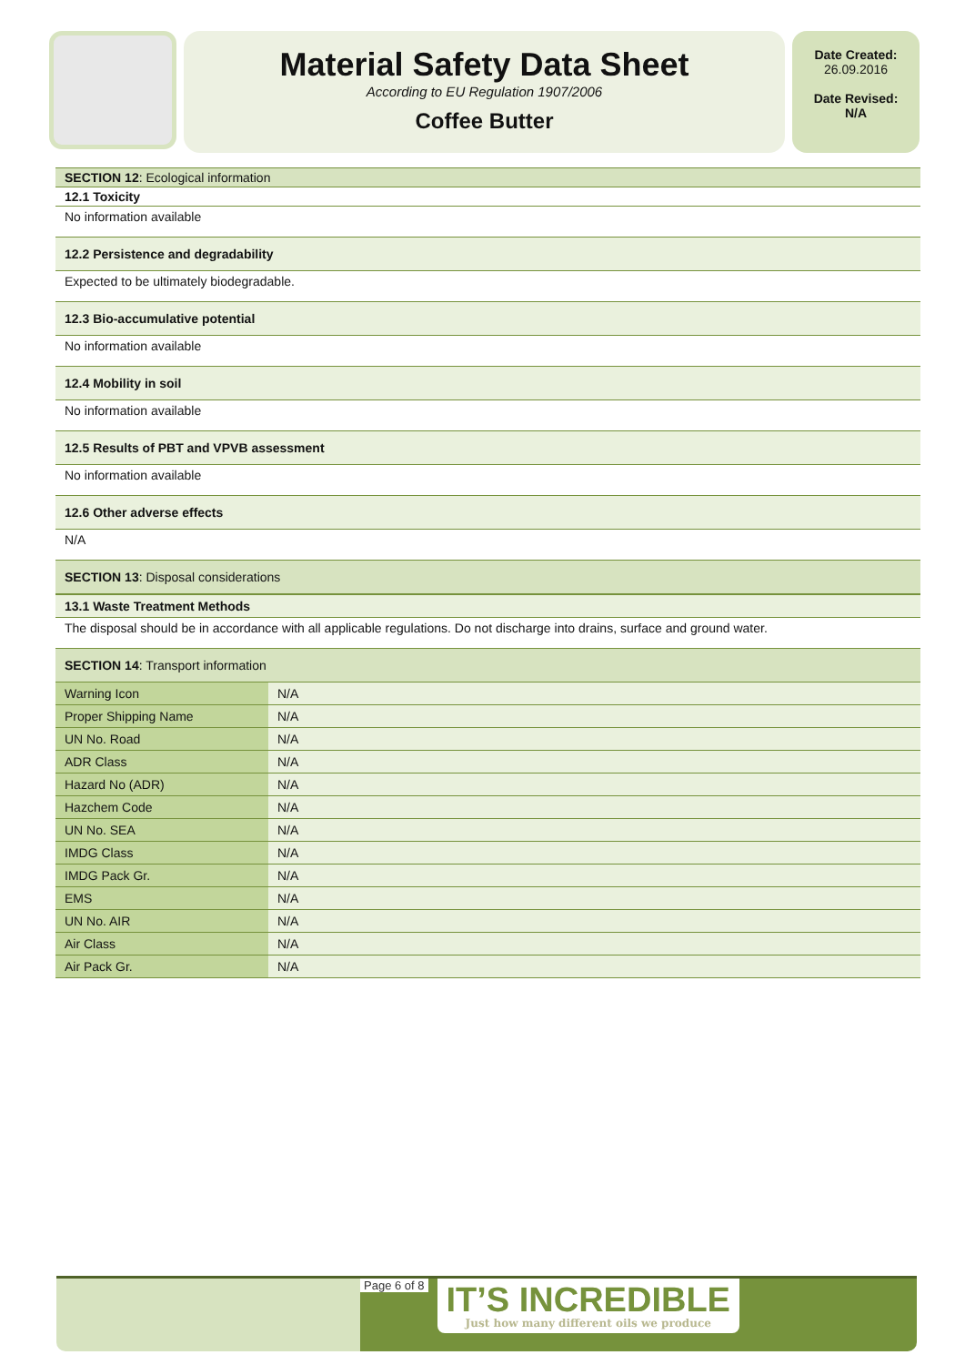Material Safety Data Sheet
According to EU Regulation 1907/2006
Coffee Butter
Date Created:
26.09.2016
Date Revised:
N/A
SECTION 12: Ecological information
12.1 Toxicity
No information available
12.2 Persistence and degradability
Expected to be ultimately biodegradable.
12.3 Bio-accumulative potential
No information available
12.4 Mobility in soil
No information available
12.5 Results of PBT and VPVB assessment
No information available
12.6 Other adverse effects
N/A
SECTION 13: Disposal considerations
13.1 Waste Treatment Methods
The disposal should be in accordance with all applicable regulations. Do not discharge into drains, surface and ground water.
SECTION 14: Transport information
| Warning Icon | N/A |
| Proper Shipping Name | N/A |
| UN No. Road | N/A |
| ADR Class | N/A |
| Hazard No (ADR) | N/A |
| Hazchem Code | N/A |
| UN No. SEA | N/A |
| IMDG Class | N/A |
| IMDG Pack Gr. | N/A |
| EMS | N/A |
| UN No. AIR | N/A |
| Air Class | N/A |
| Air Pack Gr. | N/A |
Page 6 of 8
IT’S INCREDIBLE
Just how many different oils we produce